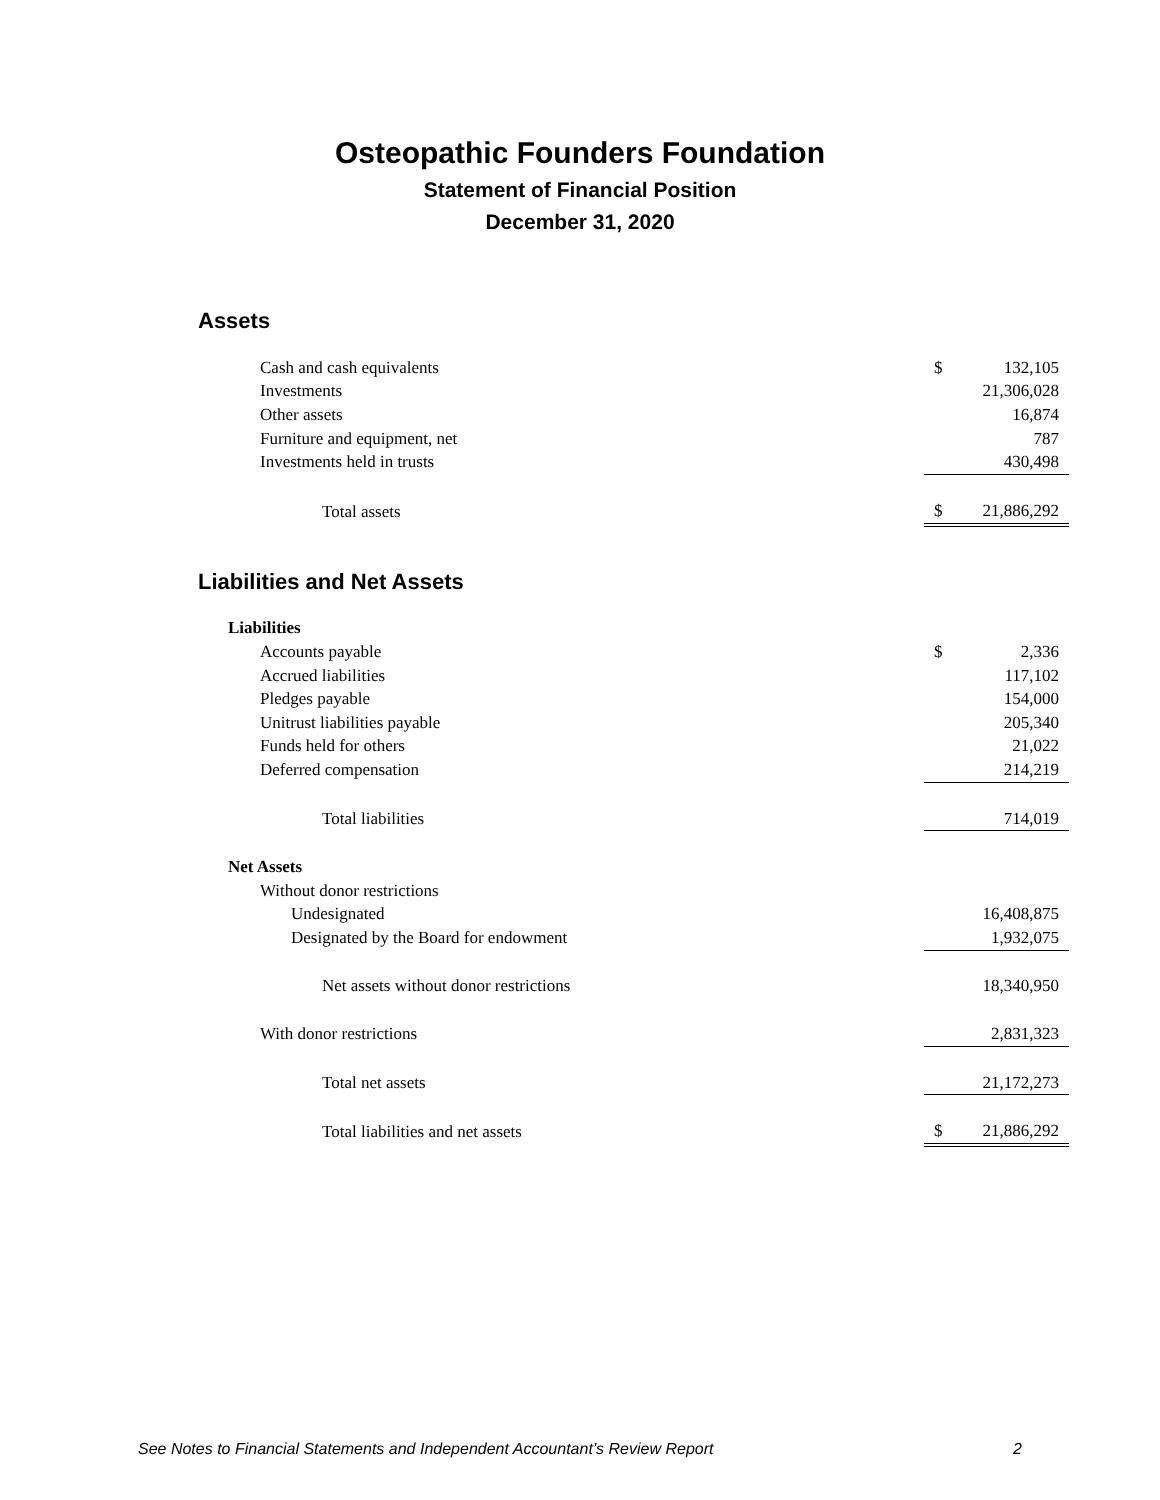Osteopathic Founders Foundation
Statement of Financial Position
December 31, 2020
Assets
| Cash and cash equivalents | $ | 132,105 |
| Investments | | 21,306,028 |
| Other assets | | 16,874 |
| Furniture and equipment, net | | 787 |
| Investments held in trusts | | 430,498 |
| Total assets | $ | 21,886,292 |
Liabilities and Net Assets
| Liabilities | | |
| Accounts payable | $ | 2,336 |
| Accrued liabilities | | 117,102 |
| Pledges payable | | 154,000 |
| Unitrust liabilities payable | | 205,340 |
| Funds held for others | | 21,022 |
| Deferred compensation | | 214,219 |
| Total liabilities | | 714,019 |
| Net Assets | | |
| Without donor restrictions | | |
| Undesignated | | 16,408,875 |
| Designated by the Board for endowment | | 1,932,075 |
| Net assets without donor restrictions | | 18,340,950 |
| With donor restrictions | | 2,831,323 |
| Total net assets | | 21,172,273 |
| Total liabilities and net assets | $ | 21,886,292 |
See Notes to Financial Statements and Independent Accountant’s Review Report 2